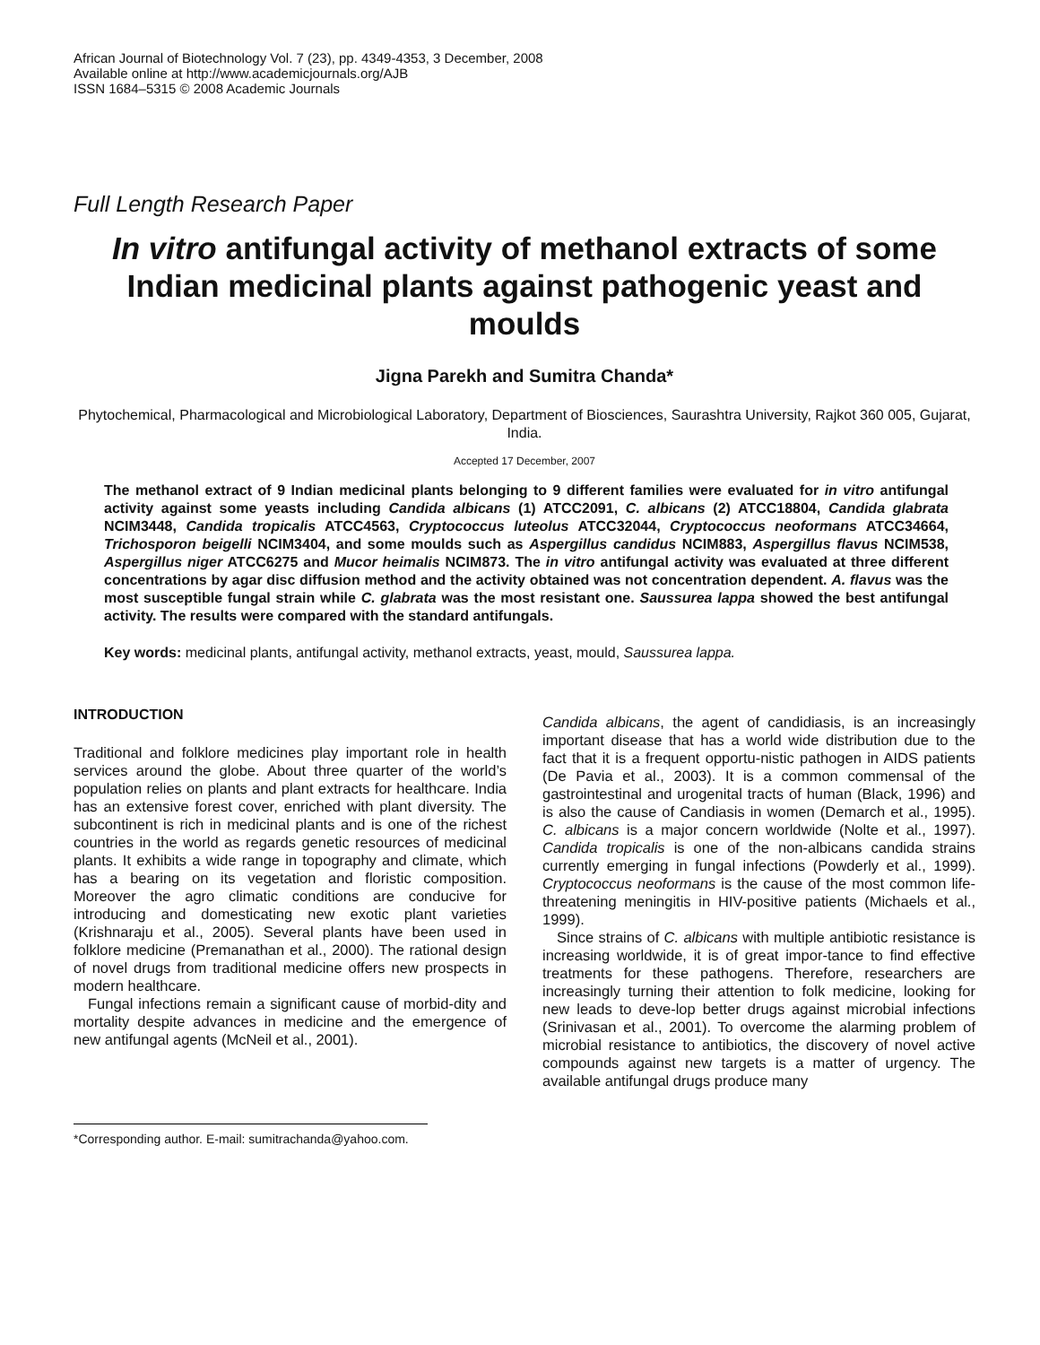African Journal of Biotechnology Vol. 7 (23), pp. 4349-4353, 3 December, 2008
Available online at http://www.academicjournals.org/AJB
ISSN 1684–5315 © 2008 Academic Journals
Full Length Research Paper
In vitro antifungal activity of methanol extracts of some Indian medicinal plants against pathogenic yeast and moulds
Jigna Parekh and Sumitra Chanda*
Phytochemical, Pharmacological and Microbiological Laboratory, Department of Biosciences, Saurashtra University, Rajkot 360 005, Gujarat, India.
Accepted 17 December, 2007
The methanol extract of 9 Indian medicinal plants belonging to 9 different families were evaluated for in vitro antifungal activity against some yeasts including Candida albicans (1) ATCC2091, C. albicans (2) ATCC18804, Candida glabrata NCIM3448, Candida tropicalis ATCC4563, Cryptococcus luteolus ATCC32044, Cryptococcus neoformans ATCC34664, Trichosporon beigelli NCIM3404, and some moulds such as Aspergillus candidus NCIM883, Aspergillus flavus NCIM538, Aspergillus niger ATCC6275 and Mucor heimalis NCIM873. The in vitro antifungal activity was evaluated at three different concentrations by agar disc diffusion method and the activity obtained was not concentration dependent. A. flavus was the most susceptible fungal strain while C. glabrata was the most resistant one. Saussurea lappa showed the best antifungal activity. The results were compared with the standard antifungals.
Key words: medicinal plants, antifungal activity, methanol extracts, yeast, mould, Saussurea lappa.
INTRODUCTION
Traditional and folklore medicines play important role in health services around the globe. About three quarter of the world’s population relies on plants and plant extracts for healthcare. India has an extensive forest cover, enriched with plant diversity. The subcontinent is rich in medicinal plants and is one of the richest countries in the world as regards genetic resources of medicinal plants. It exhibits a wide range in topography and climate, which has a bearing on its vegetation and floristic composition. Moreover the agro climatic conditions are conducive for introducing and domesticating new exotic plant varieties (Krishnaraju et al., 2005). Several plants have been used in folklore medicine (Premanathan et al., 2000). The rational design of novel drugs from traditional medicine offers new prospects in modern healthcare.
Fungal infections remain a significant cause of morbid-dity and mortality despite advances in medicine and the emergence of new antifungal agents (McNeil et al., 2001).
*Corresponding author. E-mail: sumitrachanda@yahoo.com.
Candida albicans, the agent of candidiasis, is an increasingly important disease that has a world wide distribution due to the fact that it is a frequent opportu-nistic pathogen in AIDS patients (De Pavia et al., 2003). It is a common commensal of the gastrointestinal and urogenital tracts of human (Black, 1996) and is also the cause of Candiasis in women (Demarch et al., 1995). C. albicans is a major concern worldwide (Nolte et al., 1997). Candida tropicalis is one of the non-albicans candida strains currently emerging in fungal infections (Powderly et al., 1999). Cryptococcus neoformans is the cause of the most common life-threatening meningitis in HIV-positive patients (Michaels et al., 1999).
Since strains of C. albicans with multiple antibiotic resistance is increasing worldwide, it is of great impor-tance to find effective treatments for these pathogens. Therefore, researchers are increasingly turning their attention to folk medicine, looking for new leads to deve-lop better drugs against microbial infections (Srinivasan et al., 2001). To overcome the alarming problem of microbial resistance to antibiotics, the discovery of novel active compounds against new targets is a matter of urgency. The available antifungal drugs produce many